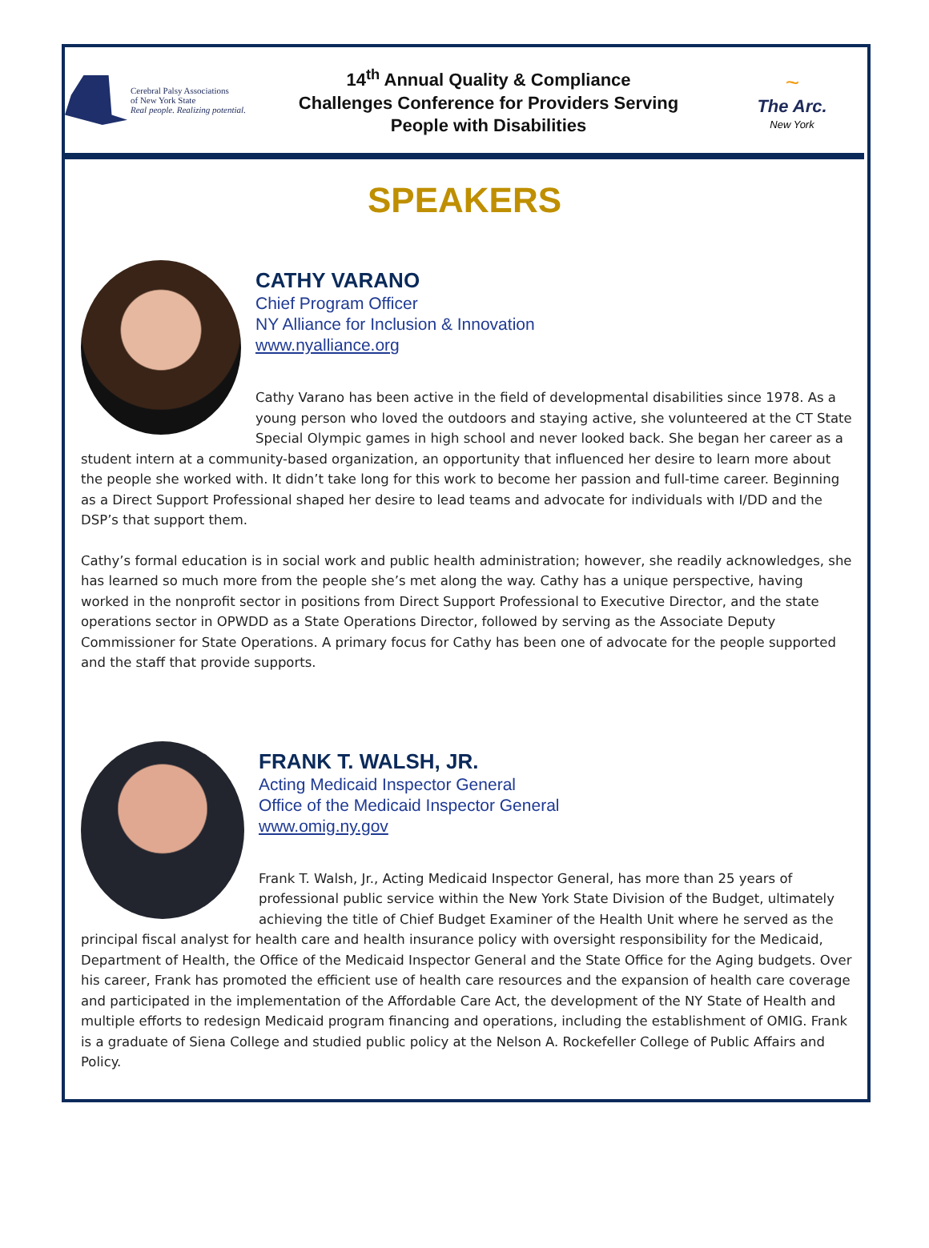Cerebral Palsy Associations
of New York State
Real people. Realizing potential.
14<sup>th</sup> Annual Quality & Compliance
Challenges Conference for Providers Serving
People with Disabilities
~
The Arc.
New York
SPEAKERS
CATHY VARANO
Chief Program Officer
NY Alliance for Inclusion & Innovation
www.nyalliance.org
Cathy Varano has been active in the field of developmental disabilities since 1978. As a young person who loved the outdoors and staying active, she volunteered at the CT State Special Olympic games in high school and never looked back. She began her career as a student intern at a community-based organization, an opportunity that influenced her desire to learn more about the people she worked with. It didn’t take long for this work to become her passion and full-time career. Beginning as a Direct Support Professional shaped her desire to lead teams and advocate for individuals with I/DD and the DSP’s that support them.
Cathy’s formal education is in social work and public health administration; however, she readily acknowledges, she has learned so much more from the people she’s met along the way. Cathy has a unique perspective, having worked in the nonprofit sector in positions from Direct Support Professional to Executive Director, and the state operations sector in OPWDD as a State Operations Director, followed by serving as the Associate Deputy Commissioner for State Operations. A primary focus for Cathy has been one of advocate for the people supported and the staff that provide supports.
FRANK T. WALSH, JR.
Acting Medicaid Inspector General
Office of the Medicaid Inspector General
www.omig.ny.gov
Frank T. Walsh, Jr., Acting Medicaid Inspector General, has more than 25 years of professional public service within the New York State Division of the Budget, ultimately achieving the title of Chief Budget Examiner of the Health Unit where he served as the principal fiscal analyst for health care and health insurance policy with oversight responsibility for the Medicaid, Department of Health, the Office of the Medicaid Inspector General and the State Office for the Aging budgets. Over his career, Frank has promoted the efficient use of health care resources and the expansion of health care coverage and participated in the implementation of the Affordable Care Act, the development of the NY State of Health and multiple efforts to redesign Medicaid program financing and operations, including the establishment of OMIG. Frank is a graduate of Siena College and studied public policy at the Nelson A. Rockefeller College of Public Affairs and Policy.